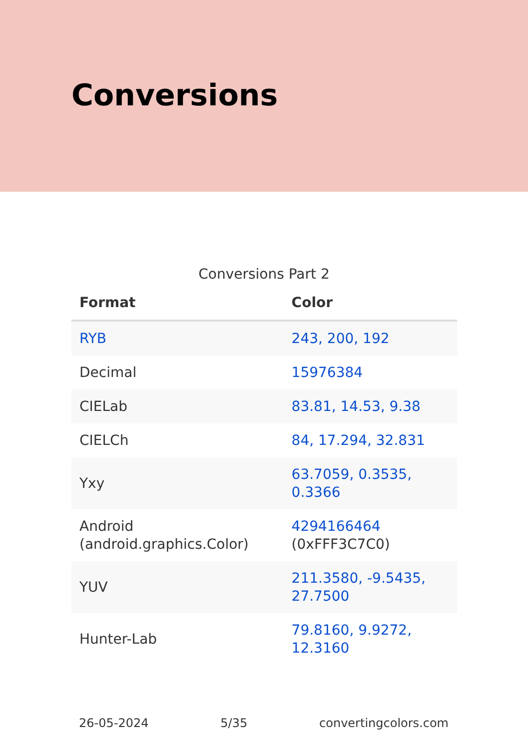Conversions
Conversions Part 2
| Format | Color |
| --- | --- |
| RYB | 243, 200, 192 |
| Decimal | 15976384 |
| CIELab | 83.81, 14.53, 9.38 |
| CIELCh | 84, 17.294, 32.831 |
| Yxy | 63.7059, 0.3535, 0.3366 |
| Android (android.graphics.Color) | 4294166464 (0xFFF3C7C0) |
| YUV | 211.3580, -9.5435, 27.7500 |
| Hunter-Lab | 79.8160, 9.9272, 12.3160 |
26-05-2024 5/35 convertingcolors.com